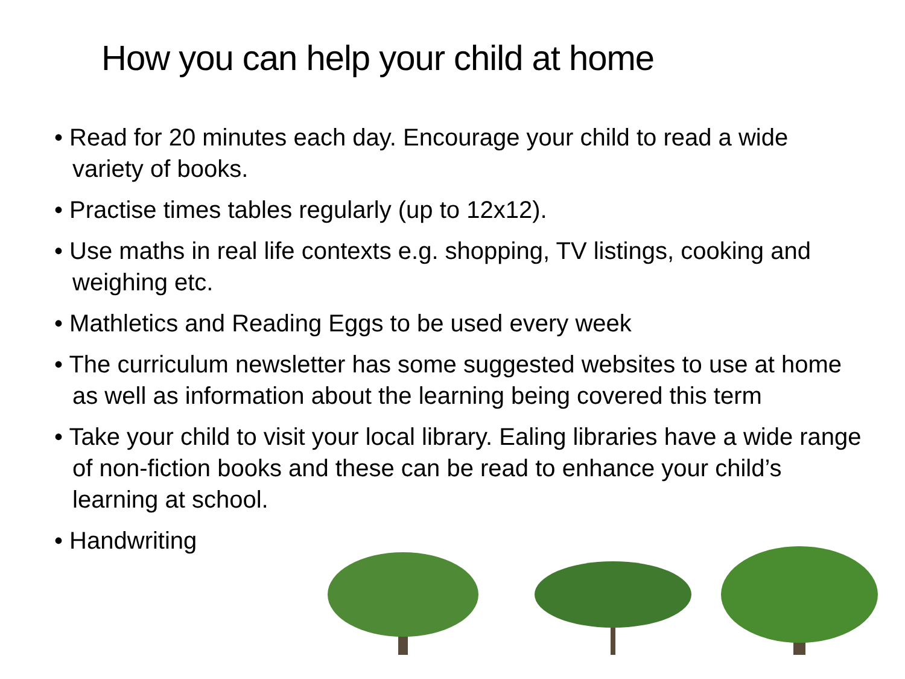How you can help your child at home
• Read for 20 minutes each day. Encourage your child to read a wide variety of books.
• Practise times tables regularly (up to 12x12).
• Use maths in real life contexts e.g. shopping, TV listings, cooking and weighing etc.
• Mathletics and Reading Eggs to be used every week
• The curriculum newsletter has some suggested websites to use at home as well as information about the learning being covered this term
• Take your child to visit your local library. Ealing libraries have a wide range of non-fiction books and these can be read to enhance your child’s learning at school.
• Handwriting